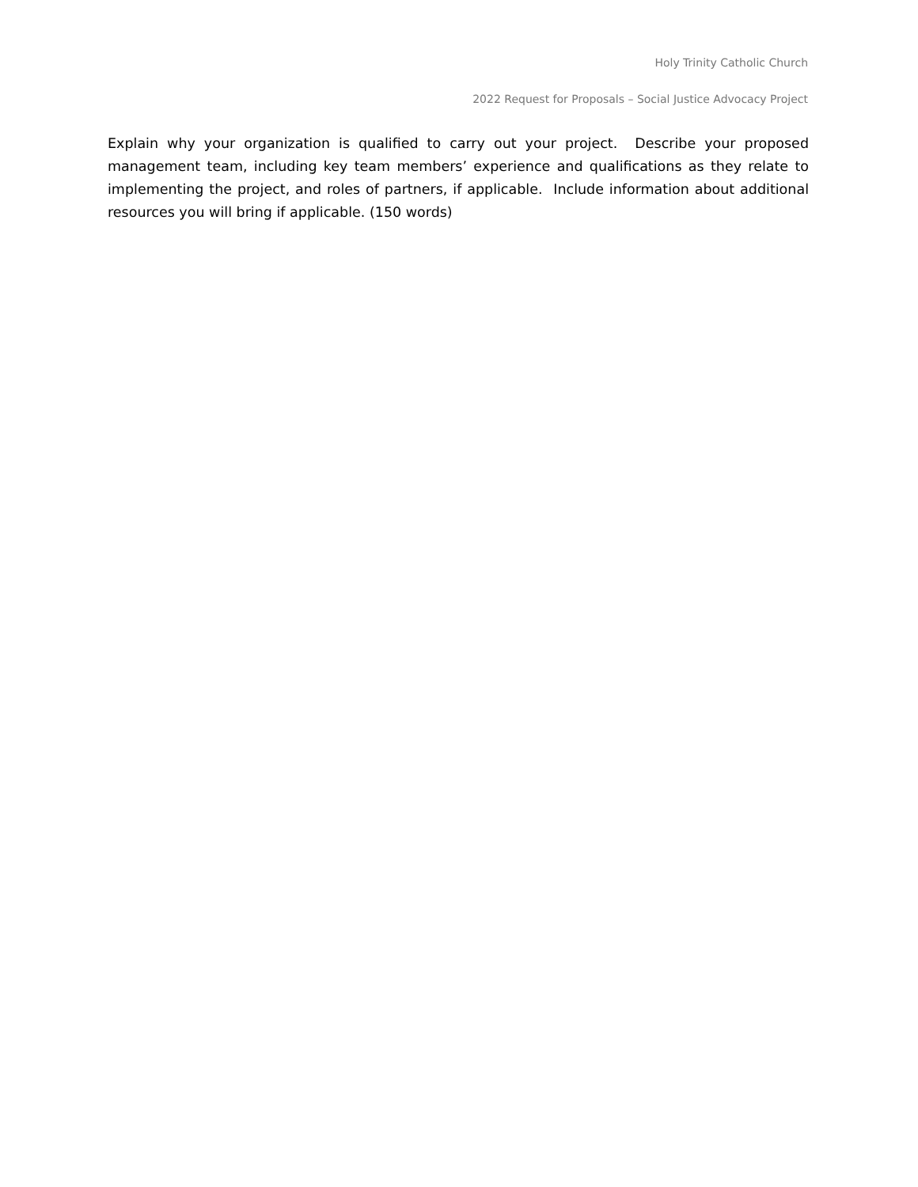Holy Trinity Catholic Church
2022 Request for Proposals – Social Justice Advocacy Project
Explain why your organization is qualified to carry out your project. Describe your proposed management team, including key team members’ experience and qualifications as they relate to implementing the project, and roles of partners, if applicable. Include information about additional resources you will bring if applicable. (150 words)